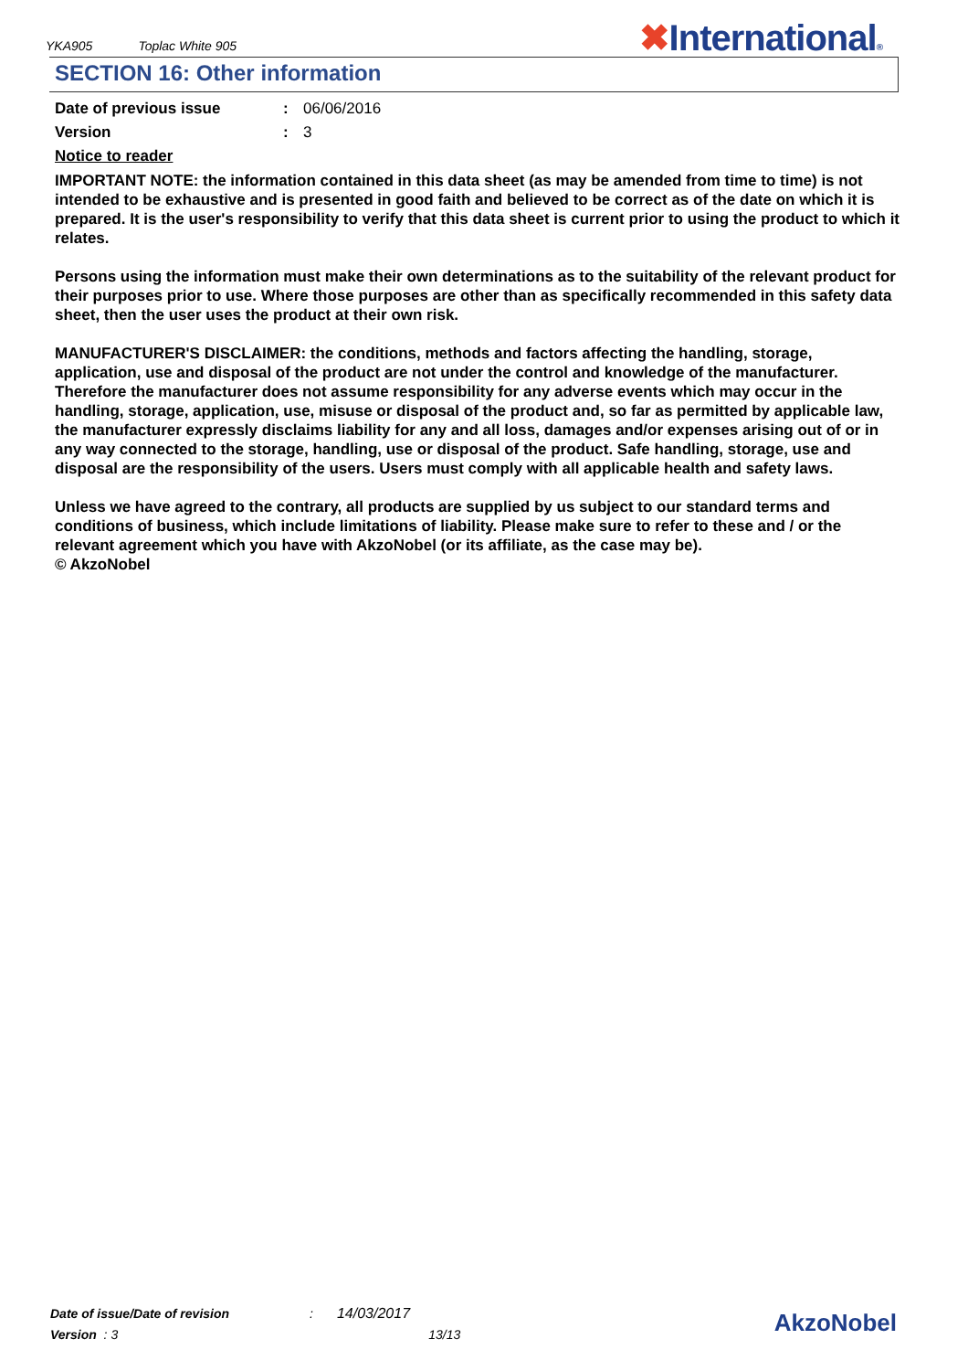YKA905 Toplac White 905 ✖International®
SECTION 16: Other information
Date of previous issue : 06/06/2016
Version : 3
Notice to reader
IMPORTANT NOTE: the information contained in this data sheet (as may be amended from time to time) is not intended to be exhaustive and is presented in good faith and believed to be correct as of the date on which it is prepared. It is the user's responsibility to verify that this data sheet is current prior to using the product to which it relates.
Persons using the information must make their own determinations as to the suitability of the relevant product for their purposes prior to use. Where those purposes are other than as specifically recommended in this safety data sheet, then the user uses the product at their own risk.
MANUFACTURER'S DISCLAIMER: the conditions, methods and factors affecting the handling, storage, application, use and disposal of the product are not under the control and knowledge of the manufacturer. Therefore the manufacturer does not assume responsibility for any adverse events which may occur in the handling, storage, application, use, misuse or disposal of the product and, so far as permitted by applicable law, the manufacturer expressly disclaims liability for any and all loss, damages and/or expenses arising out of or in any way connected to the storage, handling, use or disposal of the product. Safe handling, storage, use and disposal are the responsibility of the users. Users must comply with all applicable health and safety laws.
Unless we have agreed to the contrary, all products are supplied by us subject to our standard terms and conditions of business, which include limitations of liability. Please make sure to refer to these and / or the relevant agreement which you have with AkzoNobel (or its affiliate, as the case may be).
© AkzoNobel
Date of issue/Date of revision: 14/03/2017
Version : 3 13/13
AkzoNobel